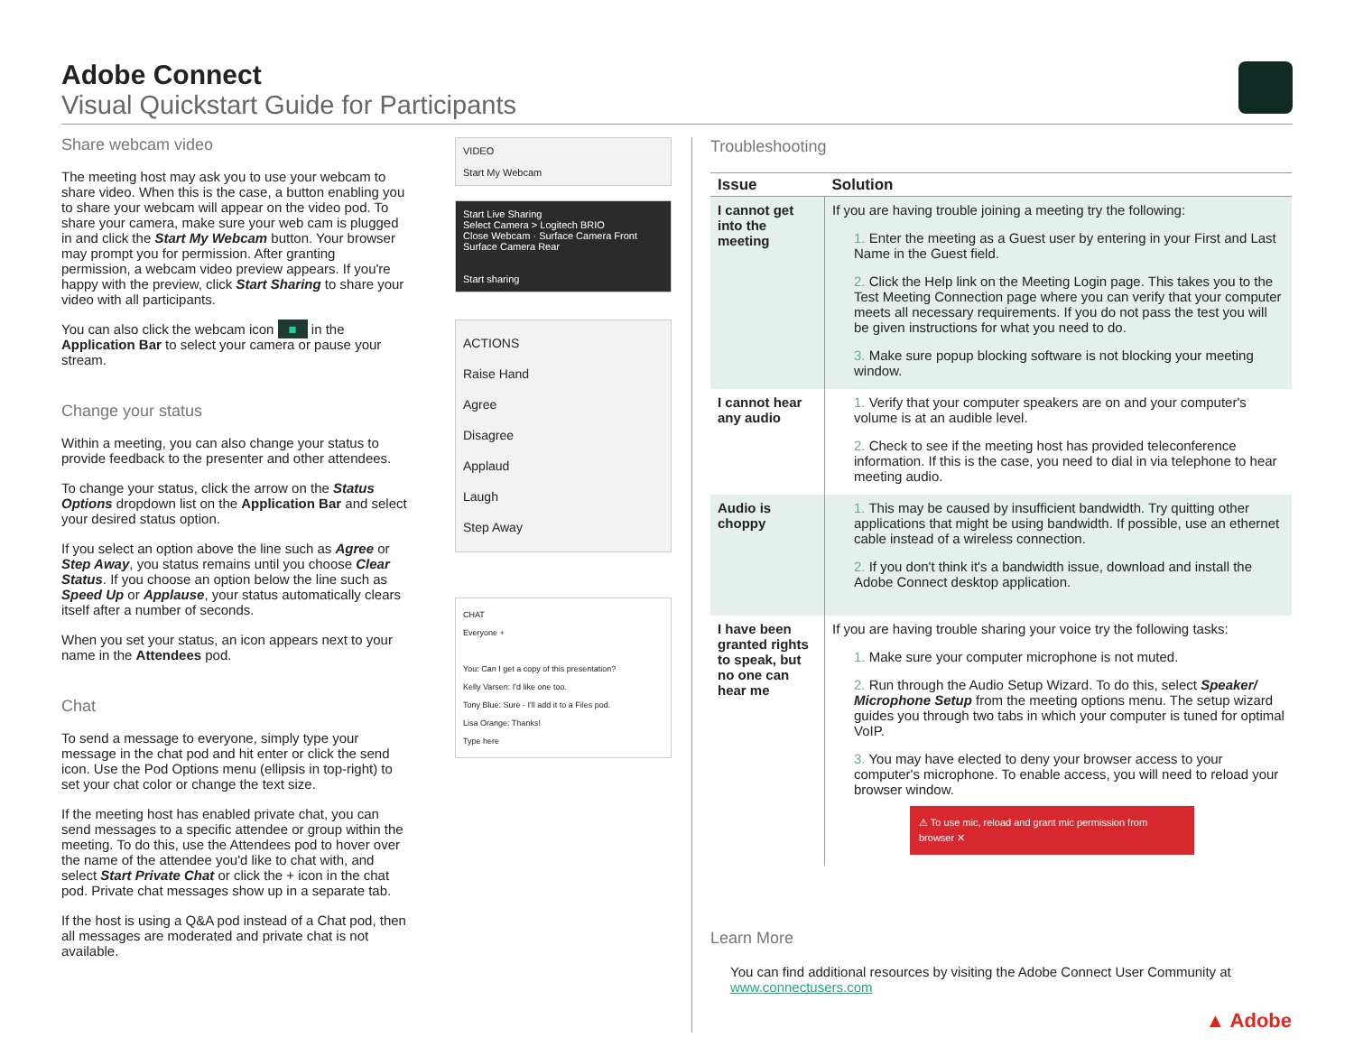Adobe Connect
Visual Quickstart Guide for Participants
Share webcam video
The meeting host may ask you to use your webcam to share video. When this is the case, a button enabling you to share your webcam will appear on the video pod. To share your camera, make sure your web cam is plugged in and click the Start My Webcam button. Your browser may prompt you for permission. After granting permission, a webcam video preview appears. If you're happy with the preview, click Start Sharing to share your video with all participants.
You can also click the webcam icon ■ in the Application Bar to select your camera or pause your stream.
Change your status
Within a meeting, you can also change your status to provide feedback to the presenter and other attendees.
To change your status, click the arrow on the Status Options dropdown list on the Application Bar and select your desired status option.
If you select an option above the line such as Agree or Step Away, you status remains until you choose Clear Status. If you choose an option below the line such as Speed Up or Applause, your status automatically clears itself after a number of seconds.
When you set your status, an icon appears next to your name in the Attendees pod.
Chat
To send a message to everyone, simply type your message in the chat pod and hit enter or click the send icon. Use the Pod Options menu (ellipsis in top-right) to set your chat color or change the text size.
If the meeting host has enabled private chat, you can send messages to a specific attendee or group within the meeting. To do this, use the Attendees pod to hover over the name of the attendee you'd like to chat with, and select Start Private Chat or click the + icon in the chat pod. Private chat messages show up in a separate tab.
If the host is using a Q&A pod instead of a Chat pod, then all messages are moderated and private chat is not available.
VIDEO
Start My Webcam
Start Live Sharing
Select Camera > Logitech BRIO
Close Webcam · Surface Camera Front
Surface Camera Rear
Start sharing
ACTIONS
Raise Hand
Agree
Disagree
Applaud
Laugh
Step Away
CHAT
Everyone +
You: Can I get a copy of this presentation?
Kelly Varsen: I'd like one too.
Tony Blue: Sure - I'll add it to a Files pod.
Lisa Orange: Thanks!
Type here
Troubleshooting
| Issue | Solution |
| --- | --- |
| I cannot get into the meeting | If you are having trouble joining a meeting try the following: 1. Enter the meeting as a Guest user by entering in your First and Last Name in the Guest field. 2. Click the Help link on the Meeting Login page. This takes you to the Test Meeting Connection page where you can verify that your computer meets all necessary requirements. If you do not pass the test you will be given instructions for what you need to do. 3. Make sure popup blocking software is not blocking your meeting window. |
| I cannot hear any audio | 1. Verify that your computer speakers are on and your computer's volume is at an audible level. 2. Check to see if the meeting host has provided teleconference information. If this is the case, you need to dial in via telephone to hear meeting audio. |
| Audio is choppy | 1. This may be caused by insufficient bandwidth. Try quitting other applications that might be using bandwidth. If possible, use an ethernet cable instead of a wireless connection. 2. If you don't think it's a bandwidth issue, download and install the Adobe Connect desktop application. |
| I have been granted rights to speak, but no one can hear me | If you are having trouble sharing your voice try the following tasks: 1. Make sure your computer microphone is not muted. 2. Run through the Audio Setup Wizard. To do this, select Speaker/ Microphone Setup from the meeting options menu. The setup wizard guides you through two tabs in which your computer is tuned for optimal VoIP. 3. You may have elected to deny your browser access to your computer's microphone. To enable access, you will need to reload your browser window. ⚠ To use mic, reload and grant mic permission from browser ✕ |
Learn More
You can find additional resources by visiting the Adobe Connect User Community at www.connectusers.com
▲ Adobe